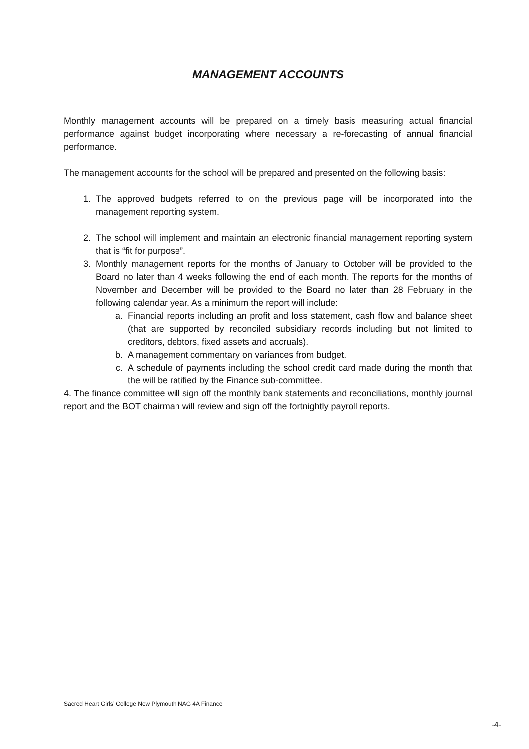MANAGEMENT ACCOUNTS
Monthly management accounts will be prepared on a timely basis measuring actual financial performance against budget incorporating where necessary a re-forecasting of annual financial performance.
The management accounts for the school will be prepared and presented on the following basis:
1. The approved budgets referred to on the previous page will be incorporated into the management reporting system.
2. The school will implement and maintain an electronic financial management reporting system that is “fit for purpose”.
3. Monthly management reports for the months of January to October will be provided to the Board no later than 4 weeks following the end of each month. The reports for the months of November and December will be provided to the Board no later than 28 February in the following calendar year. As a minimum the report will include:
a. Financial reports including an profit and loss statement, cash flow and balance sheet (that are supported by reconciled subsidiary records including but not limited to creditors, debtors, fixed assets and accruals).
b. A management commentary on variances from budget.
c. A schedule of payments including the school credit card made during the month that the will be ratified by the Finance sub-committee.
4. The finance committee will sign off the monthly bank statements and reconciliations, monthly journal report and the BOT chairman will review and sign off the fortnightly payroll reports.
Sacred Heart Girls’ College New Plymouth NAG 4A Finance
-4-